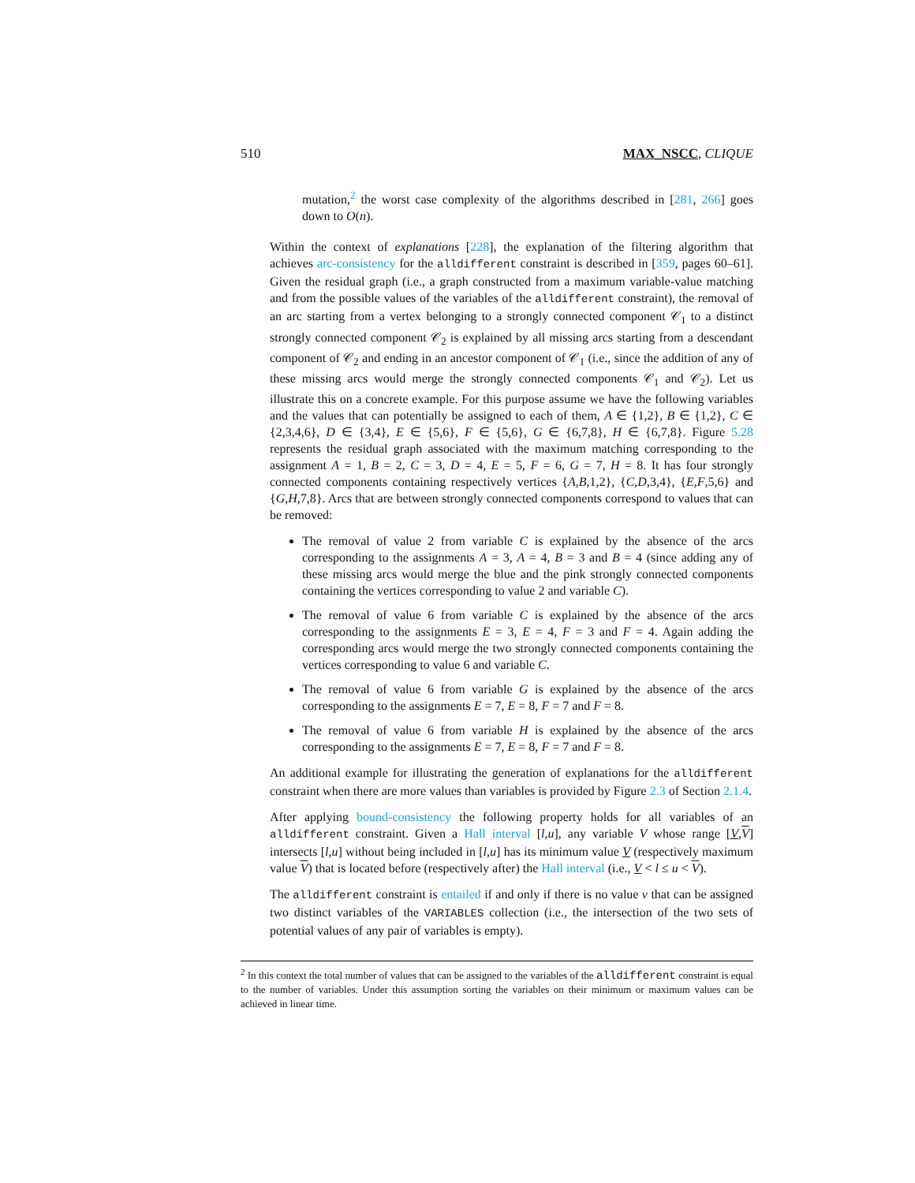510 MAX_NSCC, CLIQUE
mutation,<sup>2</sup> the worst case complexity of the algorithms described in [281, 266] goes down to O(n).
Within the context of explanations [228], the explanation of the filtering algorithm that achieves arc-consistency for the alldifferent constraint is described in [359, pages 60–61]. Given the residual graph (i.e., a graph constructed from a maximum variable-value matching and from the possible values of the variables of the alldifferent constraint), the removal of an arc starting from a vertex belonging to a strongly connected component 𝒞<sub>1</sub> to a distinct strongly connected component 𝒞<sub>2</sub> is explained by all missing arcs starting from a descendant component of 𝒞<sub>2</sub> and ending in an ancestor component of 𝒞<sub>1</sub> (i.e., since the addition of any of these missing arcs would merge the strongly connected components 𝒞<sub>1</sub> and 𝒞<sub>2</sub>). Let us illustrate this on a concrete example. For this purpose assume we have the following variables and the values that can potentially be assigned to each of them, A ∈ {1,2}, B ∈ {1,2}, C ∈ {2,3,4,6}, D ∈ {3,4}, E ∈ {5,6}, F ∈ {5,6}, G ∈ {6,7,8}, H ∈ {6,7,8}. Figure 5.28 represents the residual graph associated with the maximum matching corresponding to the assignment A = 1, B = 2, C = 3, D = 4, E = 5, F = 6, G = 7, H = 8. It has four strongly connected components containing respectively vertices {A,B,1,2}, {C,D,3,4}, {E,F,5,6} and {G,H,7,8}. Arcs that are between strongly connected components correspond to values that can be removed:
The removal of value 2 from variable C is explained by the absence of the arcs corresponding to the assignments A = 3, A = 4, B = 3 and B = 4 (since adding any of these missing arcs would merge the blue and the pink strongly connected components containing the vertices corresponding to value 2 and variable C).
The removal of value 6 from variable C is explained by the absence of the arcs corresponding to the assignments E = 3, E = 4, F = 3 and F = 4. Again adding the corresponding arcs would merge the two strongly connected components containing the vertices corresponding to value 6 and variable C.
The removal of value 6 from variable G is explained by the absence of the arcs corresponding to the assignments E = 7, E = 8, F = 7 and F = 8.
The removal of value 6 from variable H is explained by the absence of the arcs corresponding to the assignments E = 7, E = 8, F = 7 and F = 8.
An additional example for illustrating the generation of explanations for the alldifferent constraint when there are more values than variables is provided by Figure 2.3 of Section 2.1.4.
After applying bound-consistency the following property holds for all variables of an alldifferent constraint. Given a Hall interval [l,u], any variable V whose range [V,V] intersects [l,u] without being included in [l,u] has its minimum value V (respectively maximum value V) that is located before (respectively after) the Hall interval (i.e., V < l ≤ u < V).
The alldifferent constraint is entailed if and only if there is no value v that can be assigned two distinct variables of the VARIABLES collection (i.e., the intersection of the two sets of potential values of any pair of variables is empty).
<sup>2</sup> In this context the total number of values that can be assigned to the variables of the alldifferent constraint is equal to the number of variables. Under this assumption sorting the variables on their minimum or maximum values can be achieved in linear time.